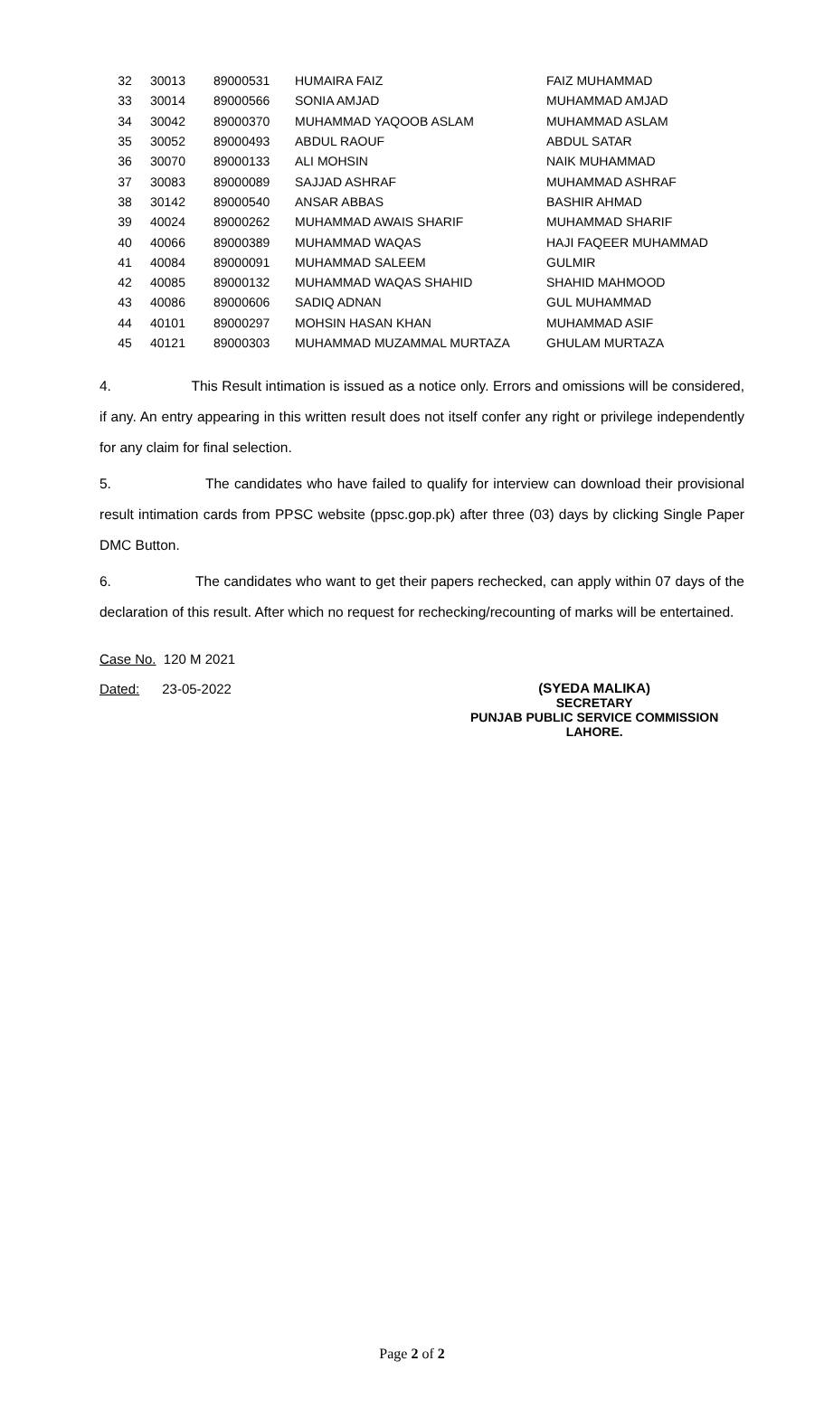| 32 | 30013 | 89000531 | HUMAIRA FAIZ | FAIZ MUHAMMAD |
| 33 | 30014 | 89000566 | SONIA AMJAD | MUHAMMAD AMJAD |
| 34 | 30042 | 89000370 | MUHAMMAD YAQOOB ASLAM | MUHAMMAD ASLAM |
| 35 | 30052 | 89000493 | ABDUL RAOUF | ABDUL SATAR |
| 36 | 30070 | 89000133 | ALI MOHSIN | NAIK MUHAMMAD |
| 37 | 30083 | 89000089 | SAJJAD ASHRAF | MUHAMMAD ASHRAF |
| 38 | 30142 | 89000540 | ANSAR ABBAS | BASHIR AHMAD |
| 39 | 40024 | 89000262 | MUHAMMAD AWAIS SHARIF | MUHAMMAD SHARIF |
| 40 | 40066 | 89000389 | MUHAMMAD WAQAS | HAJI FAQEER MUHAMMAD |
| 41 | 40084 | 89000091 | MUHAMMAD SALEEM | GULMIR |
| 42 | 40085 | 89000132 | MUHAMMAD WAQAS SHAHID | SHAHID MAHMOOD |
| 43 | 40086 | 89000606 | SADIQ ADNAN | GUL MUHAMMAD |
| 44 | 40101 | 89000297 | MOHSIN HASAN KHAN | MUHAMMAD ASIF |
| 45 | 40121 | 89000303 | MUHAMMAD MUZAMMAL MURTAZA | GHULAM MURTAZA |
4. This Result intimation is issued as a notice only. Errors and omissions will be considered, if any. An entry appearing in this written result does not itself confer any right or privilege independently for any claim for final selection.
5. The candidates who have failed to qualify for interview can download their provisional result intimation cards from PPSC website (ppsc.gop.pk) after three (03) days by clicking Single Paper DMC Button.
6. The candidates who want to get their papers rechecked, can apply within 07 days of the declaration of this result. After which no request for rechecking/recounting of marks will be entertained.
Case No. 120 M 2021
Dated: 23-05-2022
(SYEDA MALIKA)
SECRETARY
PUNJAB PUBLIC SERVICE COMMISSION
LAHORE.
Page 2 of 2